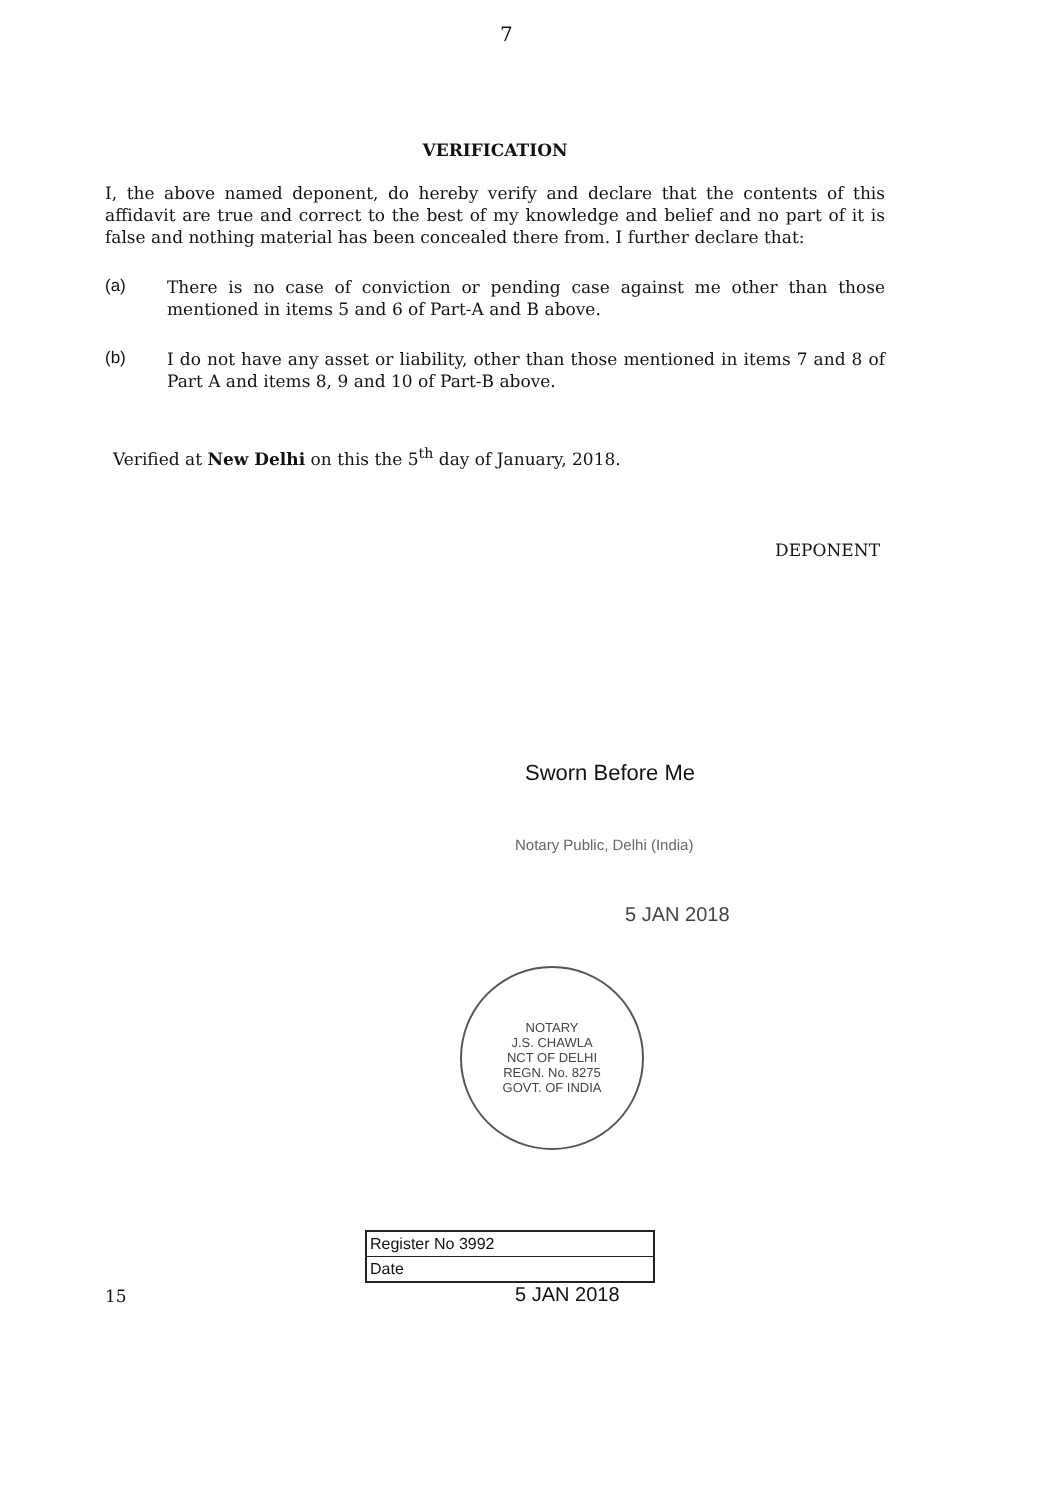7
VERIFICATION
I, the above named deponent, do hereby verify and declare that the contents of this affidavit are true and correct to the best of my knowledge and belief and no part of it is false and nothing material has been concealed there from. I further declare that:
(a)
There is no case of conviction or pending case against me other than those mentioned in items 5 and 6 of Part-A and B above.
(b)
I do not have any asset or liability, other than those mentioned in items 7 and 8 of Part A and items 8, 9 and 10 of Part-B above.
Verified at New Delhi on this the 5<sup>th</sup> day of January, 2018.
DEPONENT
Sworn Before Me
Notary Public, Delhi (India)
5 JAN 2018
NOTARY
J.S. CHAWLA
NCT OF DELHI
REGN. No. 8275
GOVT. OF INDIA
15
| Register No 3992 |
| Date |
5 JAN 2018